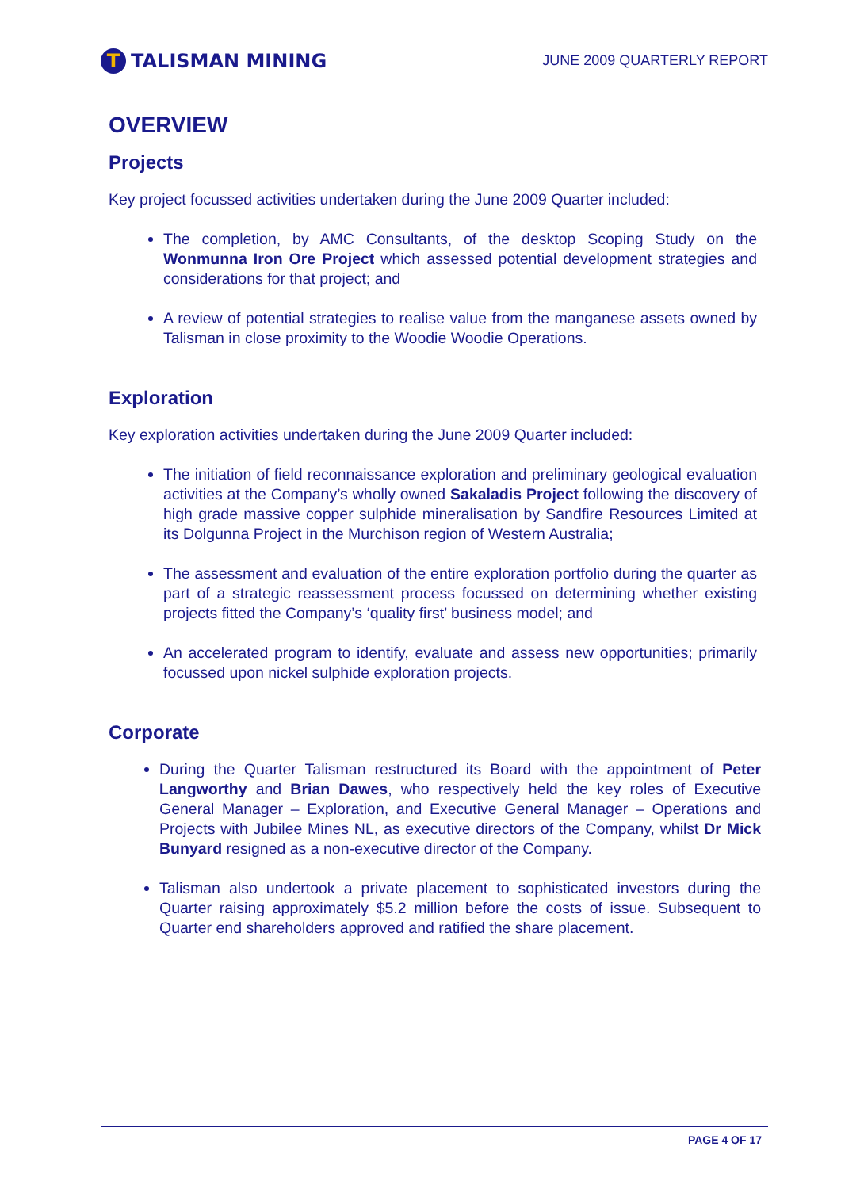T TALISMAN MINING
JUNE 2009 QUARTERLY REPORT
OVERVIEW
Projects
Key project focussed activities undertaken during the June 2009 Quarter included:
The completion, by AMC Consultants, of the desktop Scoping Study on the Wonmunna Iron Ore Project which assessed potential development strategies and considerations for that project; and
A review of potential strategies to realise value from the manganese assets owned by Talisman in close proximity to the Woodie Woodie Operations.
Exploration
Key exploration activities undertaken during the June 2009 Quarter included:
The initiation of field reconnaissance exploration and preliminary geological evaluation activities at the Company’s wholly owned Sakaladis Project following the discovery of high grade massive copper sulphide mineralisation by Sandfire Resources Limited at its Dolgunna Project in the Murchison region of Western Australia;
The assessment and evaluation of the entire exploration portfolio during the quarter as part of a strategic reassessment process focussed on determining whether existing projects fitted the Company’s ‘quality first’ business model; and
An accelerated program to identify, evaluate and assess new opportunities; primarily focussed upon nickel sulphide exploration projects.
Corporate
During the Quarter Talisman restructured its Board with the appointment of Peter Langworthy and Brian Dawes, who respectively held the key roles of Executive General Manager – Exploration, and Executive General Manager – Operations and Projects with Jubilee Mines NL, as executive directors of the Company, whilst Dr Mick Bunyard resigned as a non-executive director of the Company.
Talisman also undertook a private placement to sophisticated investors during the Quarter raising approximately $5.2 million before the costs of issue. Subsequent to Quarter end shareholders approved and ratified the share placement.
PAGE 4 OF 17